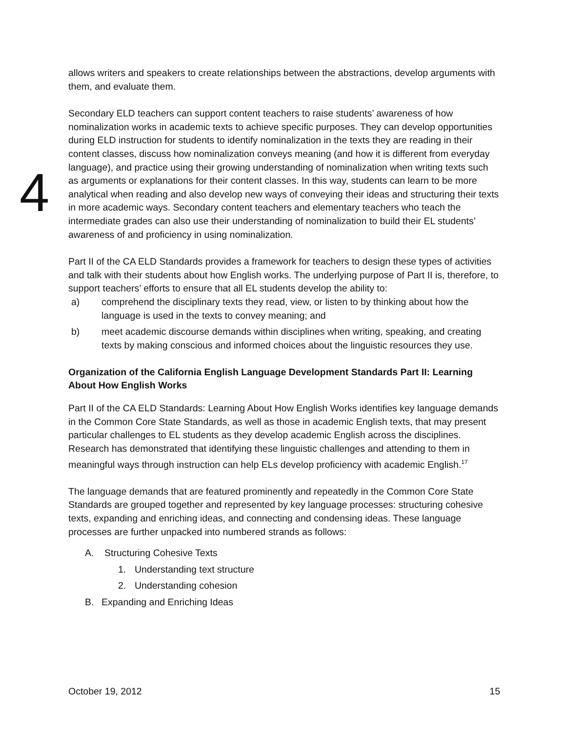4
allows writers and speakers to create relationships between the abstractions, develop arguments with them, and evaluate them.
Secondary ELD teachers can support content teachers to raise students’ awareness of how nominalization works in academic texts to achieve specific purposes. They can develop opportunities during ELD instruction for students to identify nominalization in the texts they are reading in their content classes, discuss how nominalization conveys meaning (and how it is different from everyday language), and practice using their growing understanding of nominalization when writing texts such as arguments or explanations for their content classes. In this way, students can learn to be more analytical when reading and also develop new ways of conveying their ideas and structuring their texts in more academic ways. Secondary content teachers and elementary teachers who teach the intermediate grades can also use their understanding of nominalization to build their EL students’ awareness of and proficiency in using nominalization.
Part II of the CA ELD Standards provides a framework for teachers to design these types of activities and talk with their students about how English works. The underlying purpose of Part II is, therefore, to support teachers’ efforts to ensure that all EL students develop the ability to:
a) comprehend the disciplinary texts they read, view, or listen to by thinking about how the language is used in the texts to convey meaning; and
b) meet academic discourse demands within disciplines when writing, speaking, and creating texts by making conscious and informed choices about the linguistic resources they use.
Organization of the California English Language Development Standards Part II: Learning About How English Works
Part II of the CA ELD Standards: Learning About How English Works identifies key language demands in the Common Core State Standards, as well as those in academic English texts, that may present particular challenges to EL students as they develop academic English across the disciplines. Research has demonstrated that identifying these linguistic challenges and attending to them in meaningful ways through instruction can help ELs develop proficiency with academic English.<sup>17</sup>
The language demands that are featured prominently and repeatedly in the Common Core State Standards are grouped together and represented by key language processes: structuring cohesive texts, expanding and enriching ideas, and connecting and condensing ideas. These language processes are further unpacked into numbered strands as follows:
A. Structuring Cohesive Texts
1. Understanding text structure
2. Understanding cohesion
B. Expanding and Enriching Ideas
October 19, 2012 15